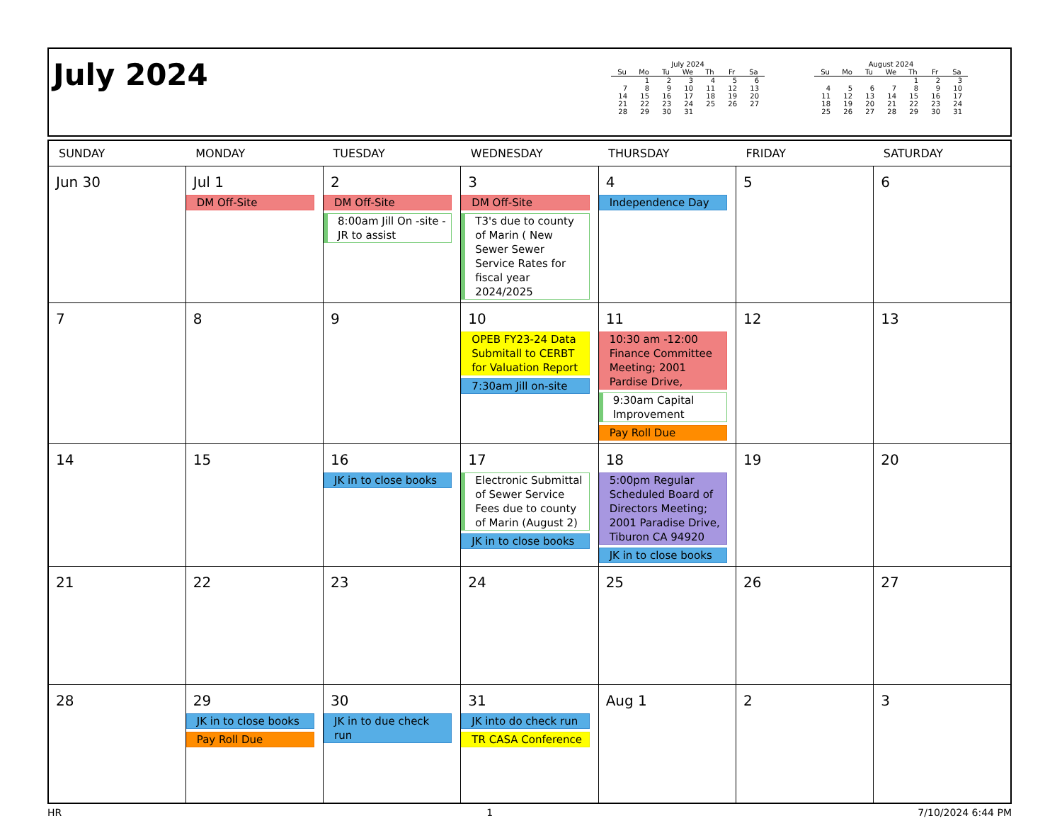July 2024
July 2024
| Su | Mo | Tu | We | Th | Fr | Sa |
| --- | --- | --- | --- | --- | --- | --- |
| | 1 | 2 | 3 | 4 | 5 | 6 |
| 7 | 8 | 9 | 10 | 11 | 12 | 13 |
| 14 | 15 | 16 | 17 | 18 | 19 | 20 |
| 21 | 22 | 23 | 24 | 25 | 26 | 27 |
| 28 | 29 | 30 | 31 | | | |
August 2024
| Su | Mo | Tu | We | Th | Fr | Sa |
| --- | --- | --- | --- | --- | --- | --- |
| | | | | 1 | 2 | 3 |
| 4 | 5 | 6 | 7 | 8 | 9 | 10 |
| 11 | 12 | 13 | 14 | 15 | 16 | 17 |
| 18 | 19 | 20 | 21 | 22 | 23 | 24 |
| 25 | 26 | 27 | 28 | 29 | 30 | 31 |
| SUNDAY | MONDAY | TUESDAY | WEDNESDAY | THURSDAY | FRIDAY | SATURDAY |
| --- | --- | --- | --- | --- | --- | --- |
| Jun 30 | Jul 1 DM Off-Site | 2 DM Off-Site 8:00am Jill On -site -JR to assist | 3 DM Off-Site T3's due to county of Marin ( New Sewer Sewer Service Rates for fiscal year 2024/2025 | 4 Independence Day | 5 | 6 |
| 7 | 8 | 9 | 10 OPEB FY23-24 Data Submitall to CERBT for Valuation Report 7:30am Jill on-site | 11 10:30 am -12:00 Finance Committee Meeting; 2001 Pardise Drive, 9:30am Capital Improvement Pay Roll Due | 12 | 13 |
| 14 | 15 | 16 JK in to close books | 17 Electronic Submittal of Sewer Service Fees due to county of Marin (August 2) JK in to close books | 18 5:00pm Regular Scheduled Board of Directors Meeting; 2001 Paradise Drive, Tiburon CA 94920 JK in to close books | 19 | 20 |
| 21 | 22 | 23 | 24 | 25 | 26 | 27 |
| 28 | 29 JK in to close books Pay Roll Due | 30 JK in to due check run | 31 JK into do check run TR CASA Conference | Aug 1 | 2 | 3 |
HR 1 7/10/2024 6:44 PM